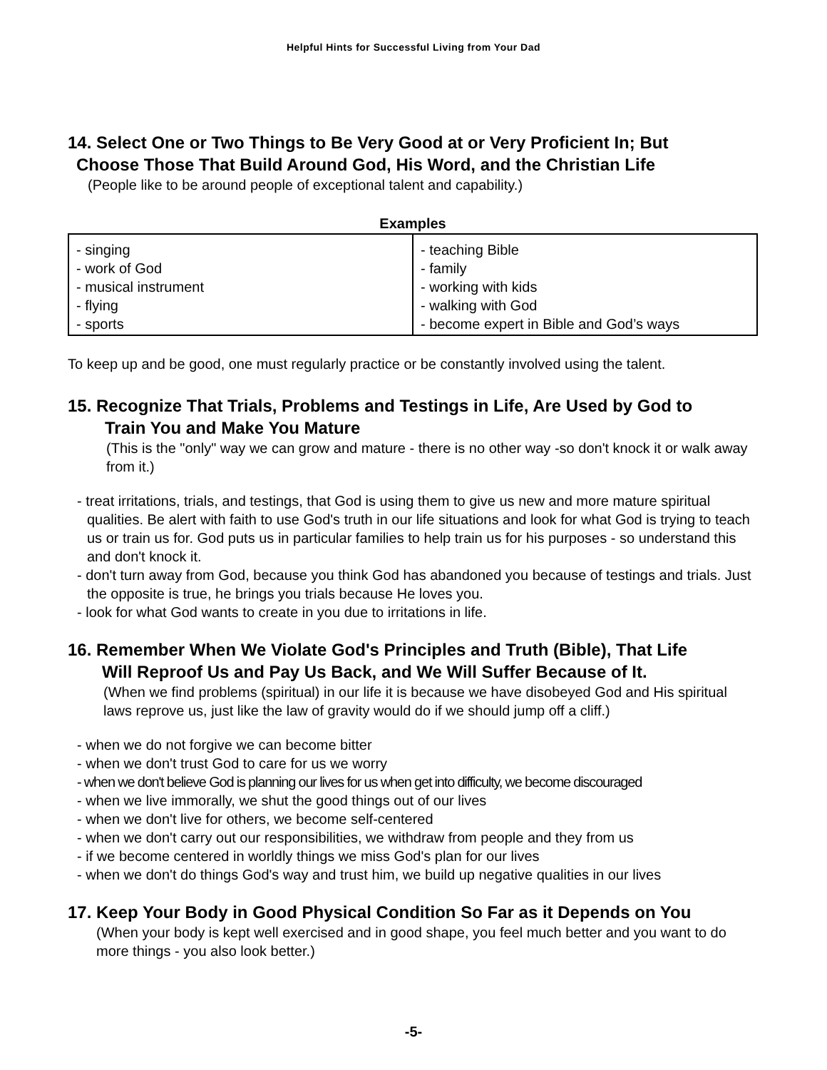Helpful Hints for Successful Living from Your Dad
14. Select One or Two Things to Be Very Good at or Very Proficient In; But
Choose Those That Build Around God, His Word, and the Christian Life
(People like to be around people of exceptional talent and capability.)
| Examples | |
| --- | --- |
| - singing - work of God - musical instrument - flying - sports | - teaching Bible - family - working with kids - walking with God - become expert in Bible and God’s ways |
To keep up and be good, one must regularly practice or be constantly involved using the talent.
15. Recognize That Trials, Problems and Testings in Life, Are Used by God to
Train You and Make You Mature
(This is the "only" way we can grow and mature - there is no other way -so don't knock it or walk away from it.)
- treat irritations, trials, and testings, that God is using them to give us new and more mature spiritual qualities. Be alert with faith to use God's truth in our life situations and look for what God is trying to teach us or train us for. God puts us in particular families to help train us for his purposes - so understand this and don't knock it.
- don't turn away from God, because you think God has abandoned you because of testings and trials. Just the opposite is true, he brings you trials because He loves you.
- look for what God wants to create in you due to irritations in life.
16. Remember When We Violate God's Principles and Truth (Bible), That Life
Will Reproof Us and Pay Us Back, and We Will Suffer Because of It.
(When we find problems (spiritual) in our life it is because we have disobeyed God and His spiritual laws reprove us, just like the law of gravity would do if we should jump off a cliff.)
- when we do not forgive we can become bitter
- when we don't trust God to care for us we worry
- when we don't believe God is planning our lives for us when get into difficulty, we become discouraged
- when we live immorally, we shut the good things out of our lives
- when we don't live for others, we become self-centered
- when we don't carry out our responsibilities, we withdraw from people and they from us
- if we become centered in worldly things we miss God's plan for our lives
- when we don't do things God's way and trust him, we build up negative qualities in our lives
17. Keep Your Body in Good Physical Condition So Far as it Depends on You
(When your body is kept well exercised and in good shape, you feel much better and you want to do more things - you also look better.)
-5-